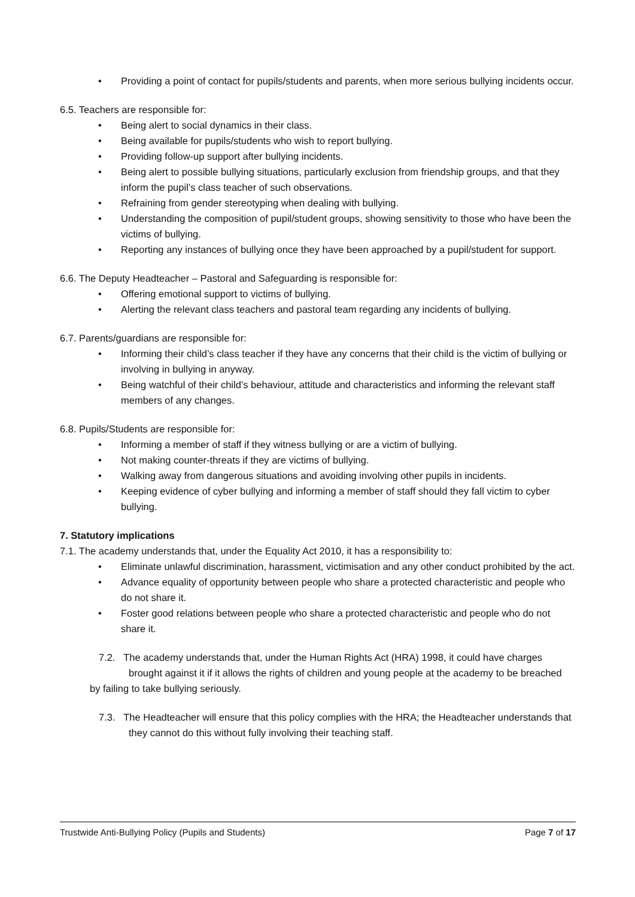Providing a point of contact for pupils/students and parents, when more serious bullying incidents occur.
6.5. Teachers are responsible for:
Being alert to social dynamics in their class.
Being available for pupils/students who wish to report bullying.
Providing follow-up support after bullying incidents.
Being alert to possible bullying situations, particularly exclusion from friendship groups, and that they inform the pupil’s class teacher of such observations.
Refraining from gender stereotyping when dealing with bullying.
Understanding the composition of pupil/student groups, showing sensitivity to those who have been the victims of bullying.
Reporting any instances of bullying once they have been approached by a pupil/student for support.
6.6. The Deputy Headteacher – Pastoral and Safeguarding is responsible for:
Offering emotional support to victims of bullying.
Alerting the relevant class teachers and pastoral team regarding any incidents of bullying.
6.7. Parents/guardians are responsible for:
Informing their child’s class teacher if they have any concerns that their child is the victim of bullying or involving in bullying in anyway.
Being watchful of their child’s behaviour, attitude and characteristics and informing the relevant staff members of any changes.
6.8. Pupils/Students are responsible for:
Informing a member of staff if they witness bullying or are a victim of bullying.
Not making counter-threats if they are victims of bullying.
Walking away from dangerous situations and avoiding involving other pupils in incidents.
Keeping evidence of cyber bullying and informing a member of staff should they fall victim to cyber bullying.
7. Statutory implications
7.1. The academy understands that, under the Equality Act 2010, it has a responsibility to:
Eliminate unlawful discrimination, harassment, victimisation and any other conduct prohibited by the act.
Advance equality of opportunity between people who share a protected characteristic and people who do not share it.
Foster good relations between people who share a protected characteristic and people who do not share it.
7.2. The academy understands that, under the Human Rights Act (HRA) 1998, it could have charges brought against it if it allows the rights of children and young people at the academy to be breached
by failing to take bullying seriously.
7.3. The Headteacher will ensure that this policy complies with the HRA; the Headteacher understands that they cannot do this without fully involving their teaching staff.
Trustwide Anti-Bullying Policy (Pupils and Students) Page 7 of 17